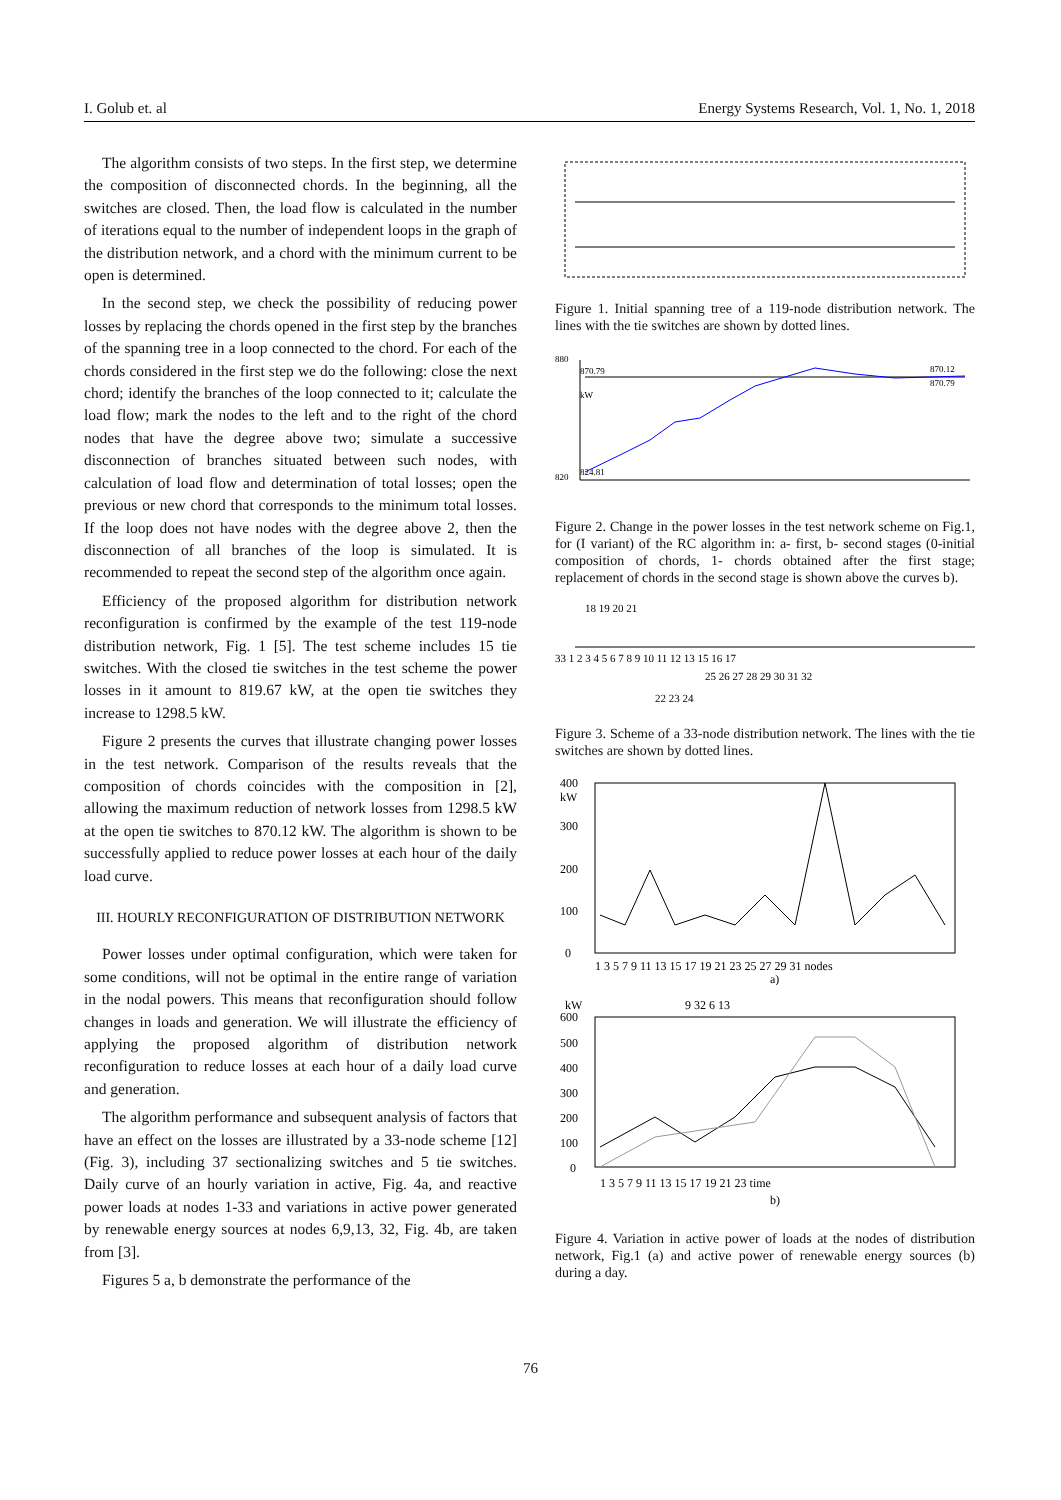I. Golub et. al Energy Systems Research, Vol. 1, No. 1, 2018
The algorithm consists of two steps. In the first step, we determine the composition of disconnected chords. In the beginning, all the switches are closed. Then, the load flow is calculated in the number of iterations equal to the number of independent loops in the graph of the distribution network, and a chord with the minimum current to be open is determined.
In the second step, we check the possibility of reducing power losses by replacing the chords opened in the first step by the branches of the spanning tree in a loop connected to the chord. For each of the chords considered in the first step we do the following: close the next chord; identify the branches of the loop connected to it; calculate the load flow; mark the nodes to the left and to the right of the chord nodes that have the degree above two; simulate a successive disconnection of branches situated between such nodes, with calculation of load flow and determination of total losses; open the previous or new chord that corresponds to the minimum total losses. If the loop does not have nodes with the degree above 2, then the disconnection of all branches of the loop is simulated. It is recommended to repeat the second step of the algorithm once again.
Efficiency of the proposed algorithm for distribution network reconfiguration is confirmed by the example of the test 119-node distribution network, Fig. 1 [5]. The test scheme includes 15 tie switches. With the closed tie switches in the test scheme the power losses in it amount to 819.67 kW, at the open tie switches they increase to 1298.5 kW.
Figure 2 presents the curves that illustrate changing power losses in the test network. Comparison of the results reveals that the composition of chords coincides with the composition in [2], allowing the maximum reduction of network losses from 1298.5 kW at the open tie switches to 870.12 kW. The algorithm is shown to be successfully applied to reduce power losses at each hour of the daily load curve.
III. HOURLY RECONFIGURATION OF DISTRIBUTION NETWORK
Power losses under optimal configuration, which were taken for some conditions, will not be optimal in the entire range of variation in the nodal powers. This means that reconfiguration should follow changes in loads and generation. We will illustrate the efficiency of applying the proposed algorithm of distribution network reconfiguration to reduce losses at each hour of a daily load curve and generation.
The algorithm performance and subsequent analysis of factors that have an effect on the losses are illustrated by a 33-node scheme [12] (Fig. 3), including 37 sectionalizing switches and 5 tie switches. Daily curve of an hourly variation in active, Fig. 4a, and reactive power loads at nodes 1-33 and variations in active power generated by renewable energy sources at nodes 6,9,13, 32, Fig. 4b, are taken from [3].
Figures 5 a, b demonstrate the performance of the
Figure 1. Initial spanning tree of a 119-node distribution network. The lines with the tie switches are shown by dotted lines.
880
820
870.79
kW
870.12
870.79
824.81
Figure 2. Change in the power losses in the test network scheme on Fig.1, for (I variant) of the RC algorithm in: a- first, b- second stages (0-initial composition of chords, 1- chords obtained after the first stage; replacement of chords in the second stage is shown above the curves b).
33 1 2 3 4 5 6 7 8 9 10 11 12 13 15 16 17
18 19 20 21
25 26 27 28 29 30 31 32
22 23 24
Figure 3. Scheme of a 33-node distribution network. The lines with the tie switches are shown by dotted lines.
400
kW
300
200
100
0
1 3 5 7 9 11 13 15 17 19 21 23 25 27 29 31 nodes
a)
kW
9 32 6 13
600
500
400
300
200
100
0
1 3 5 7 9 11 13 15 17 19 21 23 time
b)
Figure 4. Variation in active power of loads at the nodes of distribution network, Fig.1 (a) and active power of renewable energy sources (b) during a day.
76